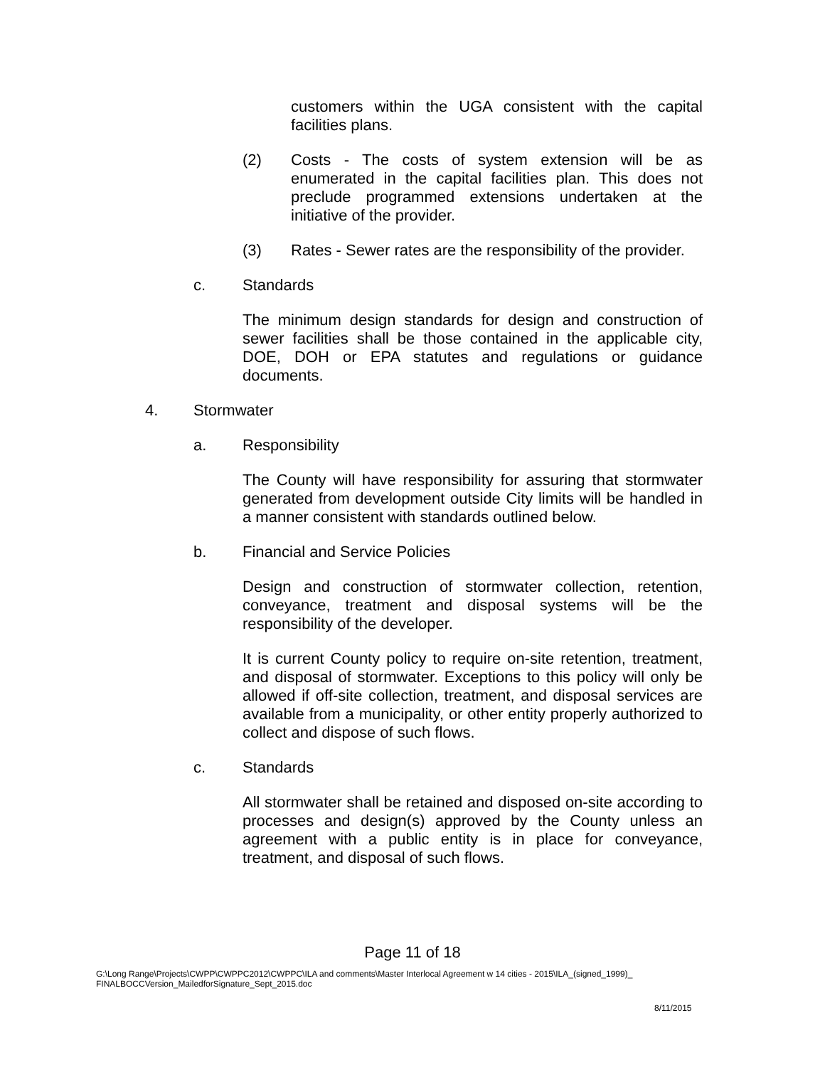customers within the UGA consistent with the capital facilities plans.
(2) Costs - The costs of system extension will be as enumerated in the capital facilities plan. This does not preclude programmed extensions undertaken at the initiative of the provider.
(3) Rates - Sewer rates are the responsibility of the provider.
c. Standards
The minimum design standards for design and construction of sewer facilities shall be those contained in the applicable city, DOE, DOH or EPA statutes and regulations or guidance documents.
4. Stormwater
a. Responsibility
The County will have responsibility for assuring that stormwater generated from development outside City limits will be handled in a manner consistent with standards outlined below.
b. Financial and Service Policies
Design and construction of stormwater collection, retention, conveyance, treatment and disposal systems will be the responsibility of the developer.
It is current County policy to require on-site retention, treatment, and disposal of stormwater. Exceptions to this policy will only be allowed if off-site collection, treatment, and disposal services are available from a municipality, or other entity properly authorized to collect and dispose of such flows.
c. Standards
All stormwater shall be retained and disposed on-site according to processes and design(s) approved by the County unless an agreement with a public entity is in place for conveyance, treatment, and disposal of such flows.
Page 11 of 18
G:\Long Range\Projects\CWPP\CWPPC2012\CWPPC\ILA and comments\Master Interlocal Agreement w 14 cities - 2015\ILA_(signed_1999)_
FINALBOCCVersion_MailedforSignature_Sept_2015.doc
8/11/2015